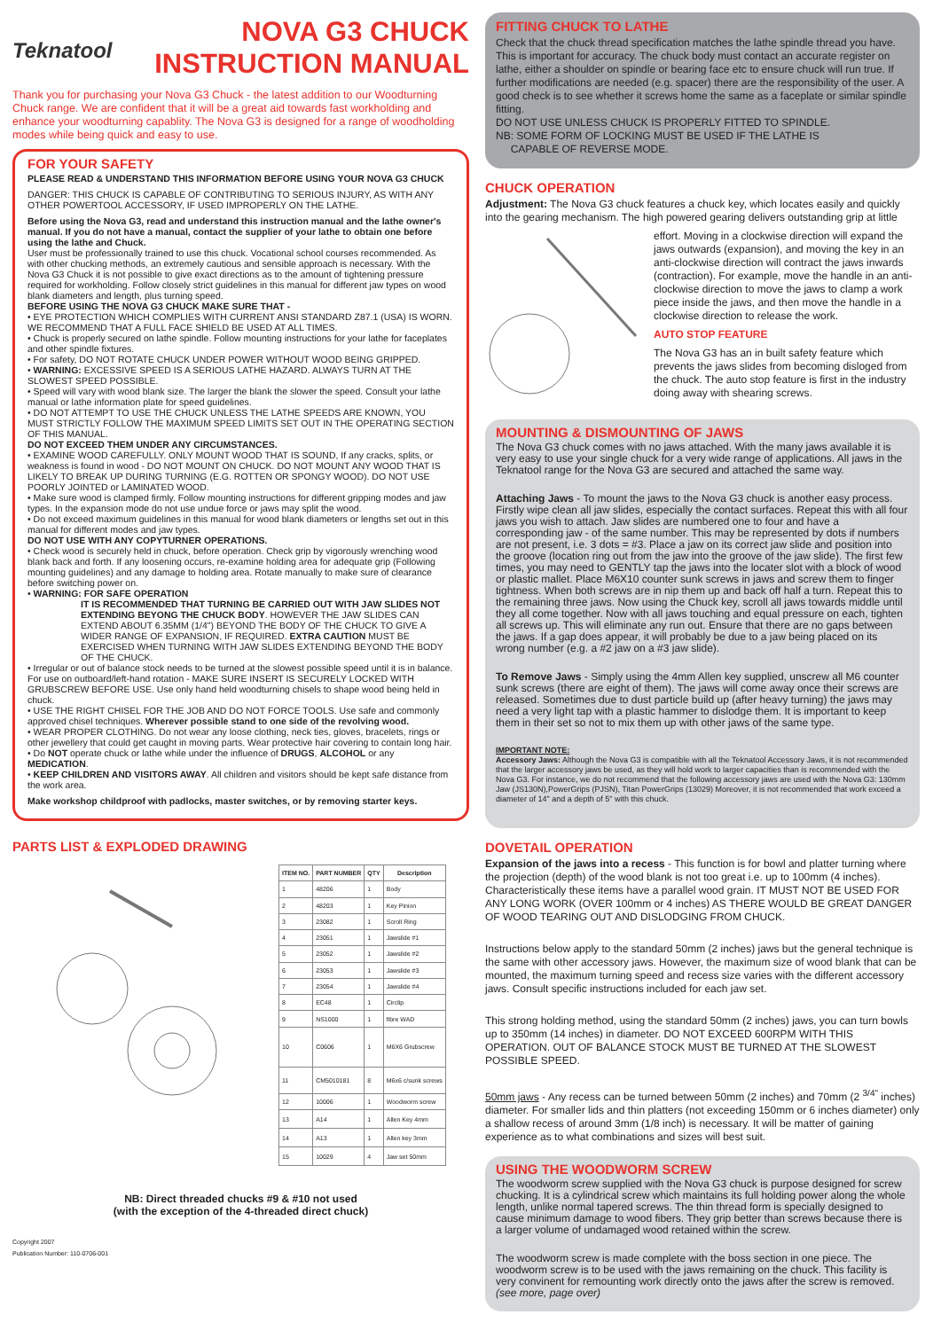Teknatool
NOVA G3 CHUCK
INSTRUCTION MANUAL
Thank you for purchasing your Nova G3 Chuck - the latest addition to our Woodturning Chuck range. We are confident that it will be a great aid towards fast workholding and enhance your woodturning capablity. The Nova G3 is designed for a range of woodholding modes while being quick and easy to use.
FOR YOUR SAFETY
PLEASE READ & UNDERSTAND THIS INFORMATION BEFORE USING YOUR NOVA G3 CHUCK
DANGER: THIS CHUCK IS CAPABLE OF CONTRIBUTING TO SERIOUS INJURY, AS WITH ANY OTHER POWERTOOL ACCESSORY, IF USED IMPROPERLY ON THE LATHE.
Before using the Nova G3, read and understand this instruction manual and the lathe owner's manual. If you do not have a manual, contact the supplier of your lathe to obtain one before using the lathe and Chuck.
User must be professionally trained to use this chuck. Vocational school courses recommended. As with other chucking methods, an extremely cautious and sensible approach is necessary. With the Nova G3 Chuck it is not possible to give exact directions as to the amount of tightening pressure required for workholding. Follow closely strict guidelines in this manual for different jaw types on wood blank diameters and length, plus turning speed.
BEFORE USING THE NOVA G3 CHUCK MAKE SURE THAT -
• EYE PROTECTION WHICH COMPLIES WITH CURRENT ANSI STANDARD Z87.1 (USA) IS WORN. WE RECOMMEND THAT A FULL FACE SHIELD BE USED AT ALL TIMES.
• Chuck is properly secured on lathe spindle. Follow mounting instructions for your lathe for faceplates and other spindle fixtures.
• For safety, DO NOT ROTATE CHUCK UNDER POWER WITHOUT WOOD BEING GRIPPED.
• WARNING: EXCESSIVE SPEED IS A SERIOUS LATHE HAZARD. ALWAYS TURN AT THE SLOWEST SPEED POSSIBLE.
• Speed will vary with wood blank size. The larger the blank the slower the speed. Consult your lathe manual or lathe information plate for speed guidelines.
• DO NOT ATTEMPT TO USE THE CHUCK UNLESS THE LATHE SPEEDS ARE KNOWN, YOU MUST STRICTLY FOLLOW THE MAXIMUM SPEED LIMITS SET OUT IN THE OPERATING SECTION OF THIS MANUAL.
DO NOT EXCEED THEM UNDER ANY CIRCUMSTANCES.
• EXAMINE WOOD CAREFULLY. ONLY MOUNT WOOD THAT IS SOUND, If any cracks, splits, or weakness is found in wood - DO NOT MOUNT ON CHUCK. DO NOT MOUNT ANY WOOD THAT IS LIKELY TO BREAK UP DURING TURNING (E.G. ROTTEN OR SPONGY WOOD). DO NOT USE POORLY JOINTED or LAMINATED WOOD.
• Make sure wood is clamped firmly. Follow mounting instructions for different gripping modes and jaw types. In the expansion mode do not use undue force or jaws may split the wood.
• Do not exceed maximum guidelines in this manual for wood blank diameters or lengths set out in this manual for different modes and jaw types.
DO NOT USE WITH ANY COPYTURNER OPERATIONS.
• Check wood is securely held in chuck, before operation. Check grip by vigorously wrenching wood blank back and forth. If any loosening occurs, re-examine holding area for adequate grip (Following mounting guidelines) and any damage to holding area. Rotate manually to make sure of clearance before switching power on.
• WARNING: FOR SAFE OPERATION
IT IS RECOMMENDED THAT TURNING BE CARRIED OUT WITH JAW SLIDES NOT EXTENDING BEYONG THE CHUCK BODY. HOWEVER THE JAW SLIDES CAN EXTEND ABOUT 6.35MM (1/4") BEYOND THE BODY OF THE CHUCK TO GIVE A WIDER RANGE OF EXPANSION, IF REQUIRED. EXTRA CAUTION MUST BE EXERCISED WHEN TURNING WITH JAW SLIDES EXTENDING BEYOND THE BODY OF THE CHUCK.
• Irregular or out of balance stock needs to be turned at the slowest possible speed until it is in balance. For use on outboard/left-hand rotation - MAKE SURE INSERT IS SECURELY LOCKED WITH GRUBSCREW BEFORE USE. Use only hand held woodturning chisels to shape wood being held in chuck.
• USE THE RIGHT CHISEL FOR THE JOB AND DO NOT FORCE TOOLS. Use safe and commonly approved chisel techniques. Wherever possible stand to one side of the revolving wood.
• WEAR PROPER CLOTHING. Do not wear any loose clothing, neck ties, gloves, bracelets, rings or other jewellery that could get caught in moving parts. Wear protective hair covering to contain long hair.
• Do NOT operate chuck or lathe while under the influence of DRUGS, ALCOHOL or any MEDICATION.
• KEEP CHILDREN AND VISITORS AWAY. All children and visitors should be kept safe distance from the work area.
Make workshop childproof with padlocks, master switches, or by removing starter keys.
PARTS LIST & EXPLODED DRAWING
| ITEM NO. | PART NUMBER | QTY | Description |
| --- | --- | --- | --- |
| 1 | 48206 | 1 | Body |
| 2 | 48203 | 1 | Key Pinion |
| 3 | 23082 | 1 | Scroll Ring |
| 4 | 23051 | 1 | Jawslide #1 |
| 5 | 23052 | 1 | Jawslide #2 |
| 6 | 23053 | 1 | Jawslide #3 |
| 7 | 23054 | 1 | Jawslide #4 |
| 8 | EC48 | 1 | Circlip |
| 9 | NS1000 | 1 | fibre WAD |
| 10 | C0606 | 1 | M6X6 Grubscrew |
| 11 | CM5010181 | 8 | M6x6 c/sunk screws |
| 12 | 10006 | 1 | Woodworm screw |
| 13 | A14 | 1 | Allen Key 4mm |
| 14 | A13 | 1 | Allen key 3mm |
| 15 | 10029 | 4 | Jaw set 50mm |
NB: Direct threaded chucks #9 & #10 not used
(with the exception of the 4-threaded direct chuck)
Copyright 2007
Publication Number: 110-0706-001
FITTING CHUCK TO LATHE
Check that the chuck thread specification matches the lathe spindle thread you have. This is important for accuracy. The chuck body must contact an accurate register on lathe, either a shoulder on spindle or bearing face etc to ensure chuck will run true. If further modifications are needed (e.g. spacer) there are the responsibility of the user. A good check is to see whether it screws home the same as a faceplate or similar spindle fitting.
DO NOT USE UNLESS CHUCK IS PROPERLY FITTED TO SPINDLE.
NB: SOME FORM OF LOCKING MUST BE USED IF THE LATHE IS
CAPABLE OF REVERSE MODE.
CHUCK OPERATION
Adjustment: The Nova G3 chuck features a chuck key, which locates easily and quickly into the gearing mechanism. The high powered gearing delivers outstanding grip at little
effort. Moving in a clockwise direction will expand the jaws outwards (expansion), and moving the key in an anti-clockwise direction will contract the jaws inwards (contraction). For example, move the handle in an anti-clockwise direction to move the jaws to clamp a work piece inside the jaws, and then move the handle in a clockwise direction to release the work.
AUTO STOP FEATURE
The Nova G3 has an in built safety feature which prevents the jaws slides from becoming disloged from the chuck. The auto stop feature is first in the industry doing away with shearing screws.
MOUNTING & DISMOUNTING OF JAWS
The Nova G3 chuck comes with no jaws attached. With the many jaws available it is very easy to use your single chuck for a very wide range of applications. All jaws in the Teknatool range for the Nova G3 are secured and attached the same way.
Attaching Jaws - To mount the jaws to the Nova G3 chuck is another easy process. Firstly wipe clean all jaw slides, especially the contact surfaces. Repeat this with all four jaws you wish to attach. Jaw slides are numbered one to four and have a corresponding jaw - of the same number. This may be represented by dots if numbers are not present, i.e. 3 dots = #3. Place a jaw on its correct jaw slide and position into the groove (location ring out from the jaw into the groove of the jaw slide). The first few times, you may need to GENTLY tap the jaws into the locater slot with a block of wood or plastic mallet. Place M6X10 counter sunk screws in jaws and screw them to finger tightness. When both screws are in nip them up and back off half a turn. Repeat this to the remaining three jaws. Now using the Chuck key, scroll all jaws towards middle until they all come together. Now with all jaws touching and equal pressure on each, tighten all screws up. This will eliminate any run out. Ensure that there are no gaps between the jaws. If a gap does appear, it will probably be due to a jaw being placed on its wrong number (e.g. a #2 jaw on a #3 jaw slide).
To Remove Jaws - Simply using the 4mm Allen key supplied, unscrew all M6 counter sunk screws (there are eight of them). The jaws will come away once their screws are released. Sometimes due to dust particle build up (after heavy turning) the jaws may need a very light tap with a plastic hammer to dislodge them. It is important to keep them in their set so not to mix them up with other jaws of the same type.
IMPORTANT NOTE:
Accessory Jaws: Although the Nova G3 is compatible with all the Teknatool Accessory Jaws, it is not recommended that the larger accessory jaws be used, as they will hold work to larger capacities than is recommended with the Nova G3. For instance, we do not recommend that the following accessory jaws are used with the Nova G3: 130mm Jaw (JS130N),PowerGrips (PJSN), Titan PowerGrips (13029) Moreover, it is not recommended that work exceed a diameter of 14" and a depth of 5" with this chuck.
DOVETAIL OPERATION
Expansion of the jaws into a recess - This function is for bowl and platter turning where the projection (depth) of the wood blank is not too great i.e. up to 100mm (4 inches). Characteristically these items have a parallel wood grain. IT MUST NOT BE USED FOR ANY LONG WORK (OVER 100mm or 4 inches) AS THERE WOULD BE GREAT DANGER OF WOOD TEARING OUT AND DISLODGING FROM CHUCK.
Instructions below apply to the standard 50mm (2 inches) jaws but the general technique is the same with other accessory jaws. However, the maximum size of wood blank that can be mounted, the maximum turning speed and recess size varies with the different accessory jaws. Consult specific instructions included for each jaw set.
This strong holding method, using the standard 50mm (2 inches) jaws, you can turn bowls up to 350mm (14 inches) in diameter. DO NOT EXCEED 600RPM WITH THIS OPERATION. OUT OF BALANCE STOCK MUST BE TURNED AT THE SLOWEST POSSIBLE SPEED.
50mm jaws - Any recess can be turned between 50mm (2 inches) and 70mm (2 <sup>3/4"</sup> inches) diameter. For smaller lids and thin platters (not exceeding 150mm or 6 inches diameter) only a shallow recess of around 3mm (1/8 inch) is necessary. It will be matter of gaining experience as to what combinations and sizes will best suit.
USING THE WOODWORM SCREW
The woodworm screw supplied with the Nova G3 chuck is purpose designed for screw chucking. It is a cylindrical screw which maintains its full holding power along the whole length, unlike normal tapered screws. The thin thread form is specially designed to cause minimum damage to wood fibers. They grip better than screws because there is a larger volume of undamaged wood retained within the screw.
The woodworm screw is made complete with the boss section in one piece. The woodworm screw is to be used with the jaws remaining on the chuck. This facility is very convinent for remounting work directly onto the jaws after the screw is removed. (see more, page over)